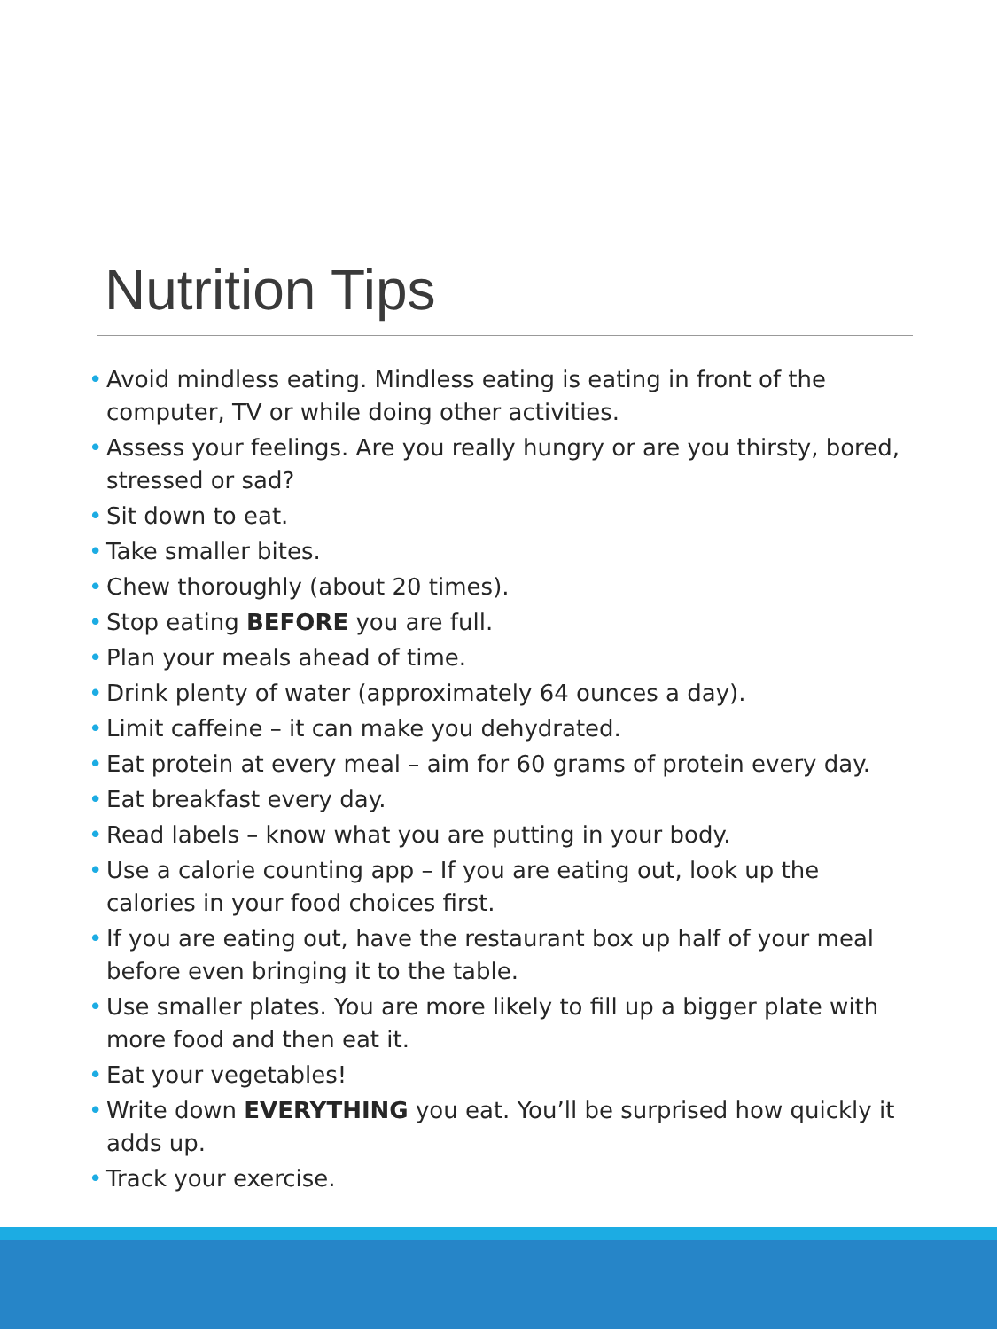Nutrition Tips
• Avoid mindless eating. Mindless eating is eating in front of the computer, TV or while doing other activities.
• Assess your feelings. Are you really hungry or are you thirsty, bored, stressed or sad?
• Sit down to eat.
• Take smaller bites.
• Chew thoroughly (about 20 times).
• Stop eating BEFORE you are full.
• Plan your meals ahead of time.
• Drink plenty of water (approximately 64 ounces a day).
• Limit caffeine – it can make you dehydrated.
• Eat protein at every meal – aim for 60 grams of protein every day.
• Eat breakfast every day.
• Read labels – know what you are putting in your body.
• Use a calorie counting app – If you are eating out, look up the calories in your food choices first.
• If you are eating out, have the restaurant box up half of your meal before even bringing it to the table.
• Use smaller plates. You are more likely to fill up a bigger plate with more food and then eat it.
• Eat your vegetables!
• Write down EVERYTHING you eat. You’ll be surprised how quickly it adds up.
• Track your exercise.